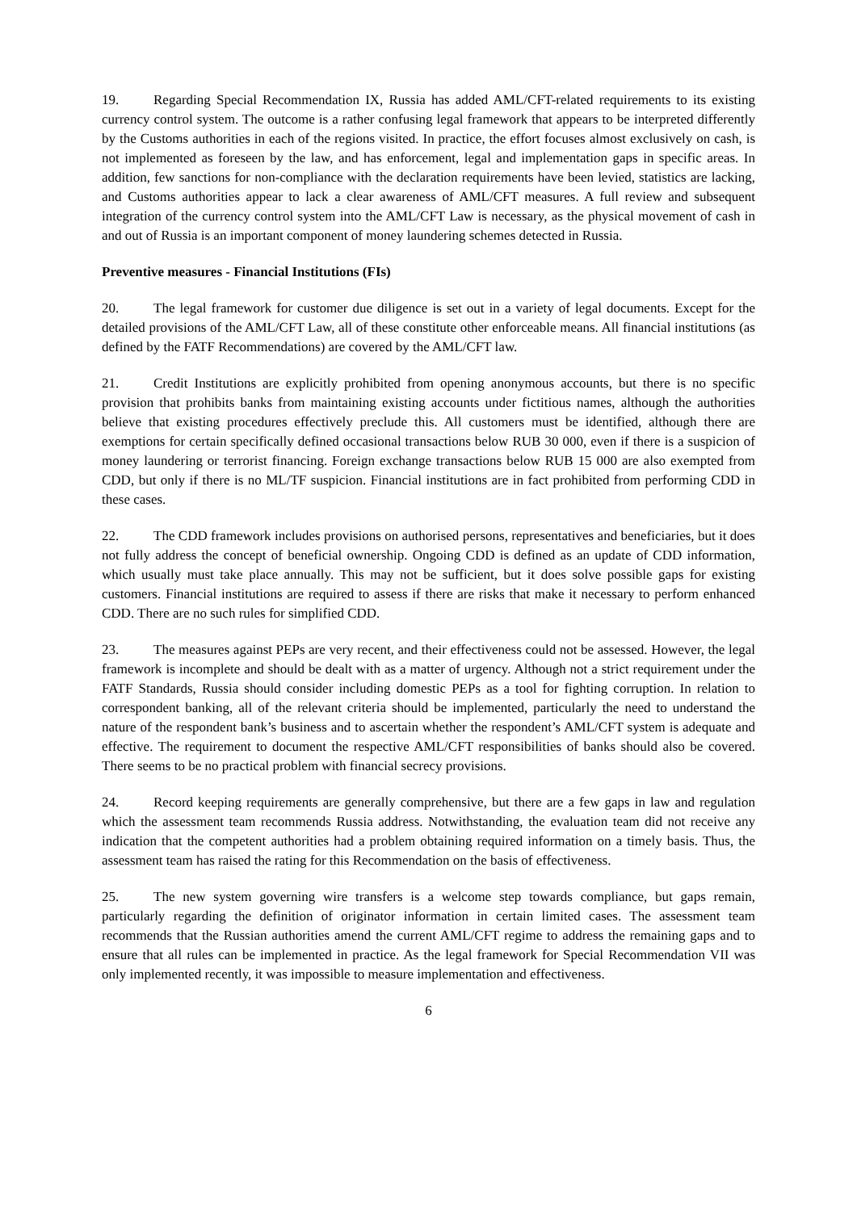19. Regarding Special Recommendation IX, Russia has added AML/CFT-related requirements to its existing currency control system. The outcome is a rather confusing legal framework that appears to be interpreted differently by the Customs authorities in each of the regions visited. In practice, the effort focuses almost exclusively on cash, is not implemented as foreseen by the law, and has enforcement, legal and implementation gaps in specific areas. In addition, few sanctions for non-compliance with the declaration requirements have been levied, statistics are lacking, and Customs authorities appear to lack a clear awareness of AML/CFT measures. A full review and subsequent integration of the currency control system into the AML/CFT Law is necessary, as the physical movement of cash in and out of Russia is an important component of money laundering schemes detected in Russia.
Preventive measures - Financial Institutions (FIs)
20. The legal framework for customer due diligence is set out in a variety of legal documents. Except for the detailed provisions of the AML/CFT Law, all of these constitute other enforceable means. All financial institutions (as defined by the FATF Recommendations) are covered by the AML/CFT law.
21. Credit Institutions are explicitly prohibited from opening anonymous accounts, but there is no specific provision that prohibits banks from maintaining existing accounts under fictitious names, although the authorities believe that existing procedures effectively preclude this. All customers must be identified, although there are exemptions for certain specifically defined occasional transactions below RUB 30 000, even if there is a suspicion of money laundering or terrorist financing. Foreign exchange transactions below RUB 15 000 are also exempted from CDD, but only if there is no ML/TF suspicion. Financial institutions are in fact prohibited from performing CDD in these cases.
22. The CDD framework includes provisions on authorised persons, representatives and beneficiaries, but it does not fully address the concept of beneficial ownership. Ongoing CDD is defined as an update of CDD information, which usually must take place annually. This may not be sufficient, but it does solve possible gaps for existing customers. Financial institutions are required to assess if there are risks that make it necessary to perform enhanced CDD. There are no such rules for simplified CDD.
23. The measures against PEPs are very recent, and their effectiveness could not be assessed. However, the legal framework is incomplete and should be dealt with as a matter of urgency. Although not a strict requirement under the FATF Standards, Russia should consider including domestic PEPs as a tool for fighting corruption. In relation to correspondent banking, all of the relevant criteria should be implemented, particularly the need to understand the nature of the respondent bank’s business and to ascertain whether the respondent’s AML/CFT system is adequate and effective. The requirement to document the respective AML/CFT responsibilities of banks should also be covered. There seems to be no practical problem with financial secrecy provisions.
24. Record keeping requirements are generally comprehensive, but there are a few gaps in law and regulation which the assessment team recommends Russia address. Notwithstanding, the evaluation team did not receive any indication that the competent authorities had a problem obtaining required information on a timely basis. Thus, the assessment team has raised the rating for this Recommendation on the basis of effectiveness.
25. The new system governing wire transfers is a welcome step towards compliance, but gaps remain, particularly regarding the definition of originator information in certain limited cases. The assessment team recommends that the Russian authorities amend the current AML/CFT regime to address the remaining gaps and to ensure that all rules can be implemented in practice. As the legal framework for Special Recommendation VII was only implemented recently, it was impossible to measure implementation and effectiveness.
6